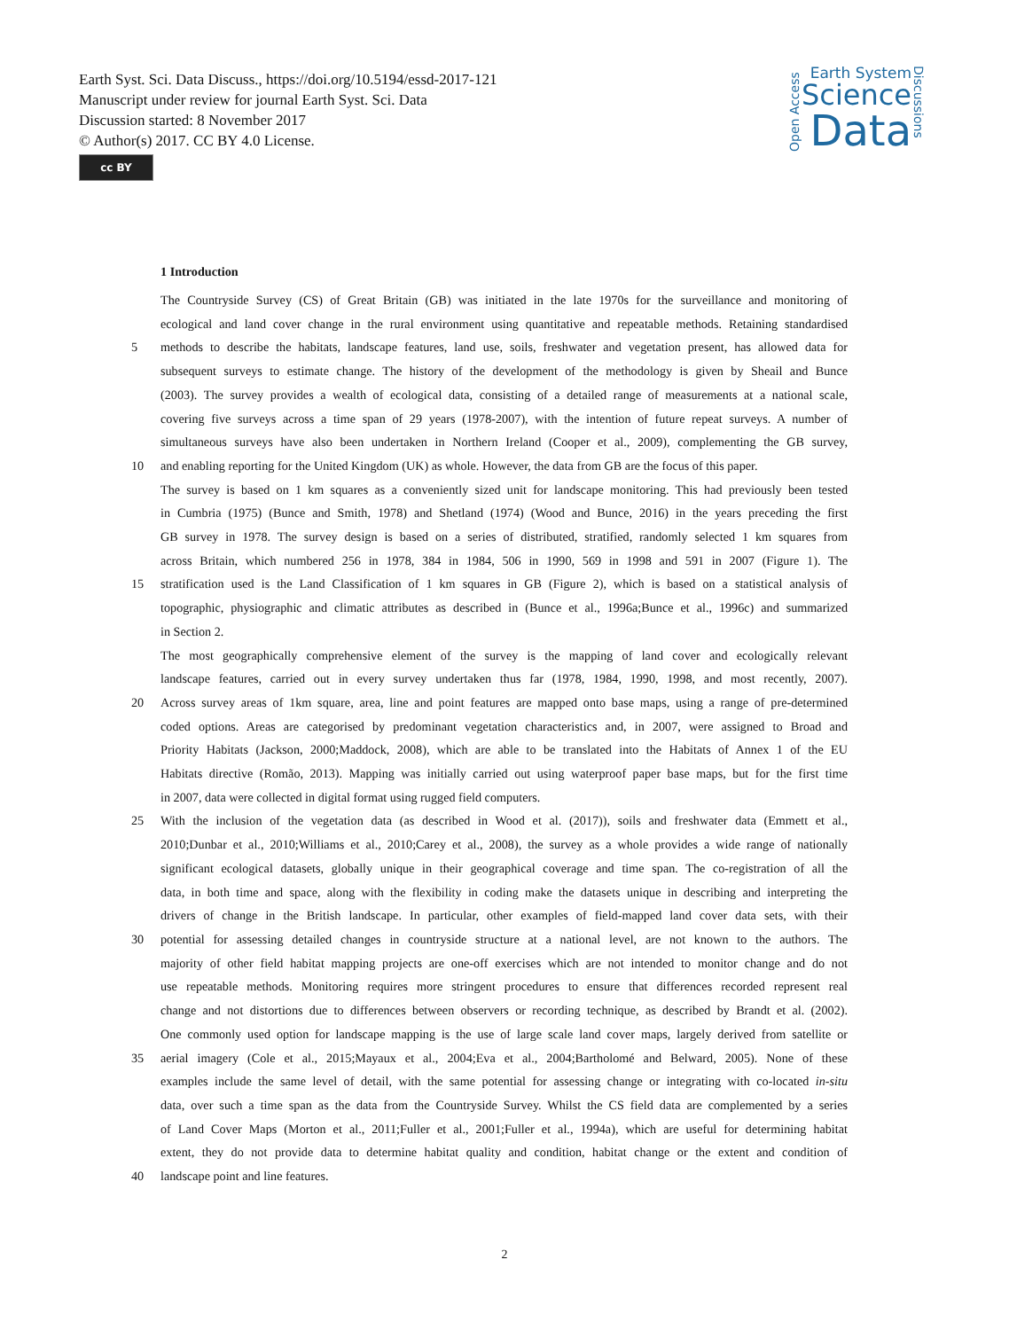Earth Syst. Sci. Data Discuss., https://doi.org/10.5194/essd-2017-121
Manuscript under review for journal Earth Syst. Sci. Data
Discussion started: 8 November 2017
© Author(s) 2017. CC BY 4.0 License.
cc BY
Open Access
Earth System
Science
Data
Discussions
1 Introduction
The Countryside Survey (CS) of Great Britain (GB) was initiated in the late 1970s for the surveillance and monitoring of
ecological and land cover change in the rural environment using quantitative and repeatable methods. Retaining standardised
5 methods to describe the habitats, landscape features, land use, soils, freshwater and vegetation present, has allowed data for
subsequent surveys to estimate change. The history of the development of the methodology is given by Sheail and Bunce
(2003). The survey provides a wealth of ecological data, consisting of a detailed range of measurements at a national scale,
covering five surveys across a time span of 29 years (1978-2007), with the intention of future repeat surveys. A number of
simultaneous surveys have also been undertaken in Northern Ireland (Cooper et al., 2009), complementing the GB survey,
10 and enabling reporting for the United Kingdom (UK) as whole. However, the data from GB are the focus of this paper.
The survey is based on 1 km squares as a conveniently sized unit for landscape monitoring. This had previously been tested
in Cumbria (1975) (Bunce and Smith, 1978) and Shetland (1974) (Wood and Bunce, 2016) in the years preceding the first
GB survey in 1978. The survey design is based on a series of distributed, stratified, randomly selected 1 km squares from
across Britain, which numbered 256 in 1978, 384 in 1984, 506 in 1990, 569 in 1998 and 591 in 2007 (Figure 1). The
15 stratification used is the Land Classification of 1 km squares in GB (Figure 2), which is based on a statistical analysis of
topographic, physiographic and climatic attributes as described in (Bunce et al., 1996a;Bunce et al., 1996c) and summarized
in Section 2.
The most geographically comprehensive element of the survey is the mapping of land cover and ecologically relevant
landscape features, carried out in every survey undertaken thus far (1978, 1984, 1990, 1998, and most recently, 2007).
20 Across survey areas of 1km square, area, line and point features are mapped onto base maps, using a range of pre-determined
coded options. Areas are categorised by predominant vegetation characteristics and, in 2007, were assigned to Broad and
Priority Habitats (Jackson, 2000;Maddock, 2008), which are able to be translated into the Habitats of Annex 1 of the EU
Habitats directive (Romão, 2013). Mapping was initially carried out using waterproof paper base maps, but for the first time
in 2007, data were collected in digital format using rugged field computers.
25 With the inclusion of the vegetation data (as described in Wood et al. (2017)), soils and freshwater data (Emmett et al.,
2010;Dunbar et al., 2010;Williams et al., 2010;Carey et al., 2008), the survey as a whole provides a wide range of nationally
significant ecological datasets, globally unique in their geographical coverage and time span. The co-registration of all the
data, in both time and space, along with the flexibility in coding make the datasets unique in describing and interpreting the
drivers of change in the British landscape. In particular, other examples of field-mapped land cover data sets, with their
30 potential for assessing detailed changes in countryside structure at a national level, are not known to the authors. The
majority of other field habitat mapping projects are one-off exercises which are not intended to monitor change and do not
use repeatable methods. Monitoring requires more stringent procedures to ensure that differences recorded represent real
change and not distortions due to differences between observers or recording technique, as described by Brandt et al. (2002).
One commonly used option for landscape mapping is the use of large scale land cover maps, largely derived from satellite or
35 aerial imagery (Cole et al., 2015;Mayaux et al., 2004;Eva et al., 2004;Bartholomé and Belward, 2005). None of these
examples include the same level of detail, with the same potential for assessing change or integrating with co-located in-situ
data, over such a time span as the data from the Countryside Survey. Whilst the CS field data are complemented by a series
of Land Cover Maps (Morton et al., 2011;Fuller et al., 2001;Fuller et al., 1994a), which are useful for determining habitat
extent, they do not provide data to determine habitat quality and condition, habitat change or the extent and condition of
40 landscape point and line features.
2